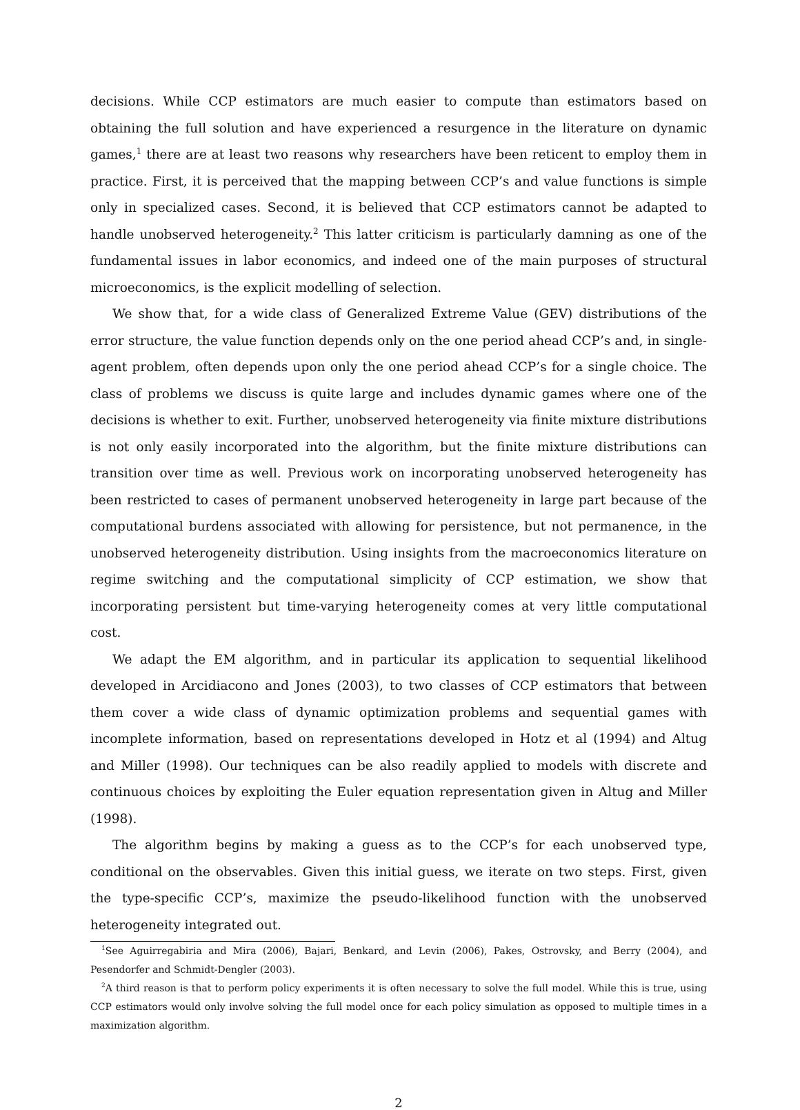decisions. While CCP estimators are much easier to compute than estimators based on obtaining the full solution and have experienced a resurgence in the literature on dynamic games,<sup>1</sup> there are at least two reasons why researchers have been reticent to employ them in practice. First, it is perceived that the mapping between CCP’s and value functions is simple only in specialized cases. Second, it is believed that CCP estimators cannot be adapted to handle unobserved heterogeneity.<sup>2</sup> This latter criticism is particularly damning as one of the fundamental issues in labor economics, and indeed one of the main purposes of structural microeconomics, is the explicit modelling of selection.
We show that, for a wide class of Generalized Extreme Value (GEV) distributions of the error structure, the value function depends only on the one period ahead CCP’s and, in single-agent problem, often depends upon only the one period ahead CCP’s for a single choice. The class of problems we discuss is quite large and includes dynamic games where one of the decisions is whether to exit. Further, unobserved heterogeneity via finite mixture distributions is not only easily incorporated into the algorithm, but the finite mixture distributions can transition over time as well. Previous work on incorporating unobserved heterogeneity has been restricted to cases of permanent unobserved heterogeneity in large part because of the computational burdens associated with allowing for persistence, but not permanence, in the unobserved heterogeneity distribution. Using insights from the macroeconomics literature on regime switching and the computational simplicity of CCP estimation, we show that incorporating persistent but time-varying heterogeneity comes at very little computational cost.
We adapt the EM algorithm, and in particular its application to sequential likelihood developed in Arcidiacono and Jones (2003), to two classes of CCP estimators that between them cover a wide class of dynamic optimization problems and sequential games with incomplete information, based on representations developed in Hotz et al (1994) and Altug and Miller (1998). Our techniques can be also readily applied to models with discrete and continuous choices by exploiting the Euler equation representation given in Altug and Miller (1998).
The algorithm begins by making a guess as to the CCP’s for each unobserved type, conditional on the observables. Given this initial guess, we iterate on two steps. First, given the type-specific CCP’s, maximize the pseudo-likelihood function with the unobserved heterogeneity integrated out.
<sup>1</sup> See Aguirregabiria and Mira (2006), Bajari, Benkard, and Levin (2006), Pakes, Ostrovsky, and Berry (2004), and Pesendorfer and Schmidt-Dengler (2003).
<sup>2</sup> A third reason is that to perform policy experiments it is often necessary to solve the full model. While this is true, using CCP estimators would only involve solving the full model once for each policy simulation as opposed to multiple times in a maximization algorithm.
2